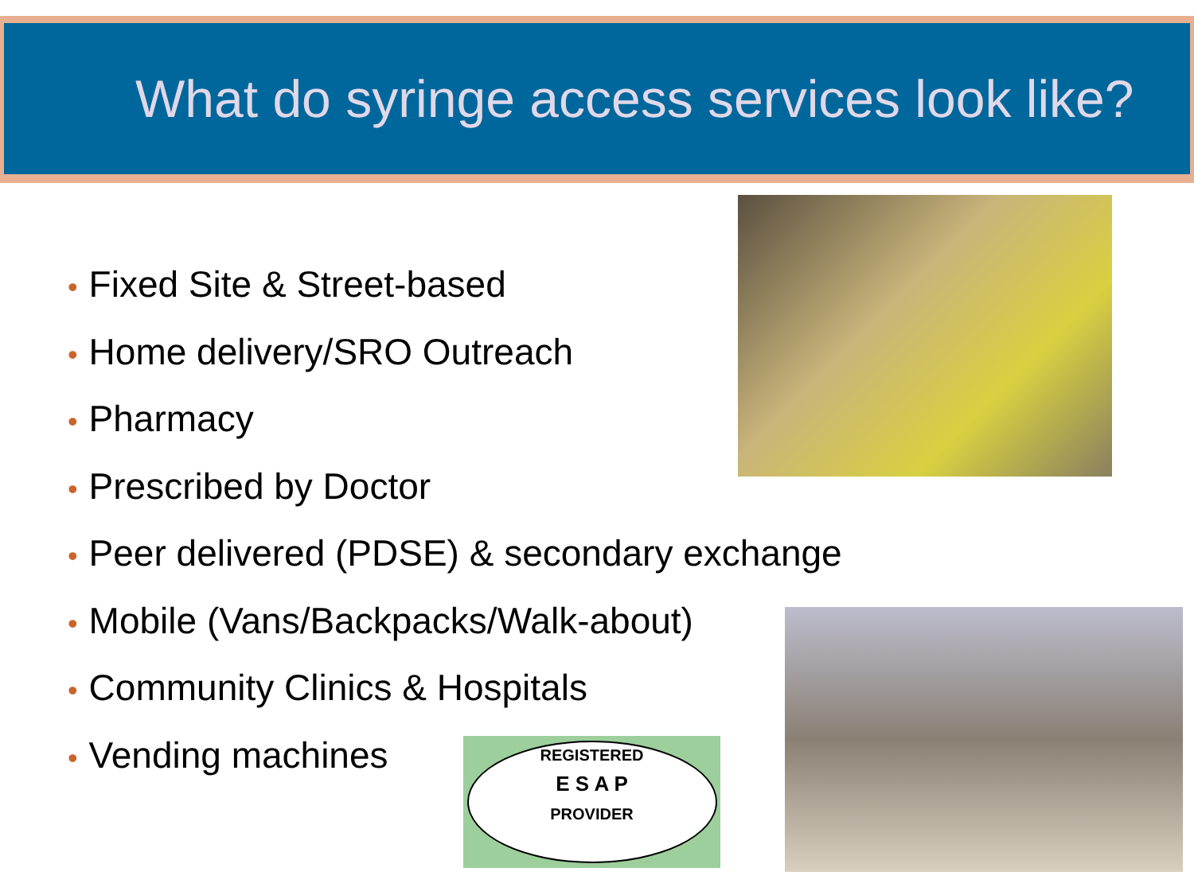What do syringe access services look like?
• Fixed Site & Street-based
• Home delivery/SRO Outreach
• Pharmacy
• Prescribed by Doctor
• Peer delivered (PDSE) & secondary exchange
• Mobile (Vans/Backpacks/Walk-about)
• Community Clinics & Hospitals
• Vending machines
REGISTERED
E S A P
PROVIDER